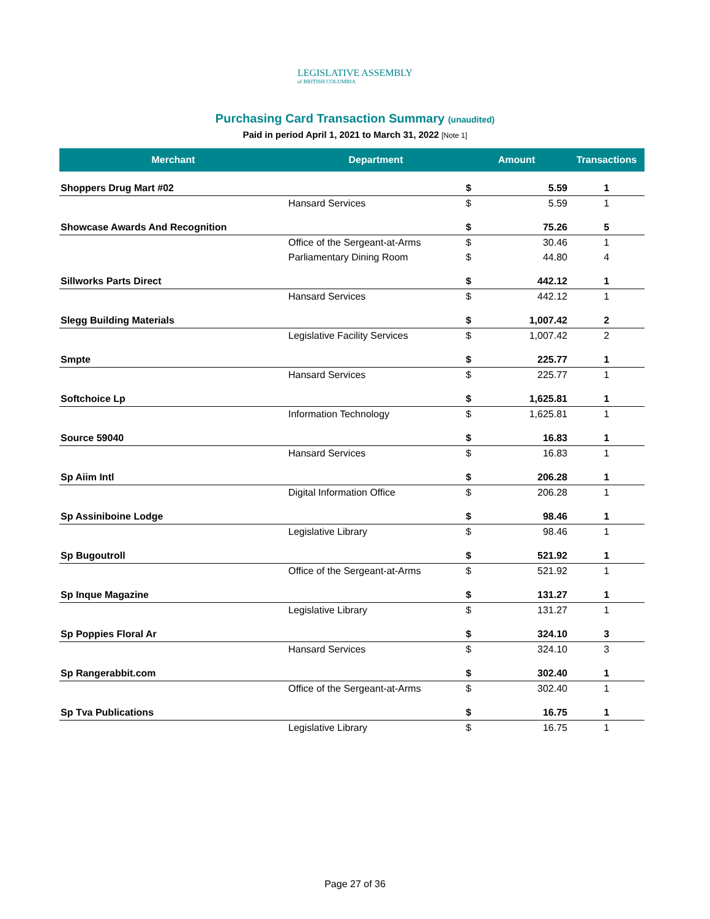LEGISLATIVE ASSEMBLY of BRITISH COLUMBIA
Purchasing Card Transaction Summary (unaudited)
Paid in period April 1, 2021 to March 31, 2022 [Note 1]
| Merchant | Department | Amount | | Transactions |
| --- | --- | --- | --- | --- |
| Shoppers Drug Mart #02 | | $ | 5.59 | 1 |
| | Hansard Services | $ | 5.59 | 1 |
| Showcase Awards And Recognition | | $ | 75.26 | 5 |
| | Office of the Sergeant-at-Arms | $ | 30.46 | 1 |
| | Parliamentary Dining Room | $ | 44.80 | 4 |
| Sillworks Parts Direct | | $ | 442.12 | 1 |
| | Hansard Services | $ | 442.12 | 1 |
| Slegg Building Materials | | $ | 1,007.42 | 2 |
| | Legislative Facility Services | $ | 1,007.42 | 2 |
| Smpte | | $ | 225.77 | 1 |
| | Hansard Services | $ | 225.77 | 1 |
| Softchoice Lp | | $ | 1,625.81 | 1 |
| | Information Technology | $ | 1,625.81 | 1 |
| Source 59040 | | $ | 16.83 | 1 |
| | Hansard Services | $ | 16.83 | 1 |
| Sp Aiim Intl | | $ | 206.28 | 1 |
| | Digital Information Office | $ | 206.28 | 1 |
| Sp Assiniboine Lodge | | $ | 98.46 | 1 |
| | Legislative Library | $ | 98.46 | 1 |
| Sp Bugoutroll | | $ | 521.92 | 1 |
| | Office of the Sergeant-at-Arms | $ | 521.92 | 1 |
| Sp Inque Magazine | | $ | 131.27 | 1 |
| | Legislative Library | $ | 131.27 | 1 |
| Sp Poppies Floral Ar | | $ | 324.10 | 3 |
| | Hansard Services | $ | 324.10 | 3 |
| Sp Rangerabbit.com | | $ | 302.40 | 1 |
| | Office of the Sergeant-at-Arms | $ | 302.40 | 1 |
| Sp Tva Publications | | $ | 16.75 | 1 |
| | Legislative Library | $ | 16.75 | 1 |
Page 27 of 36